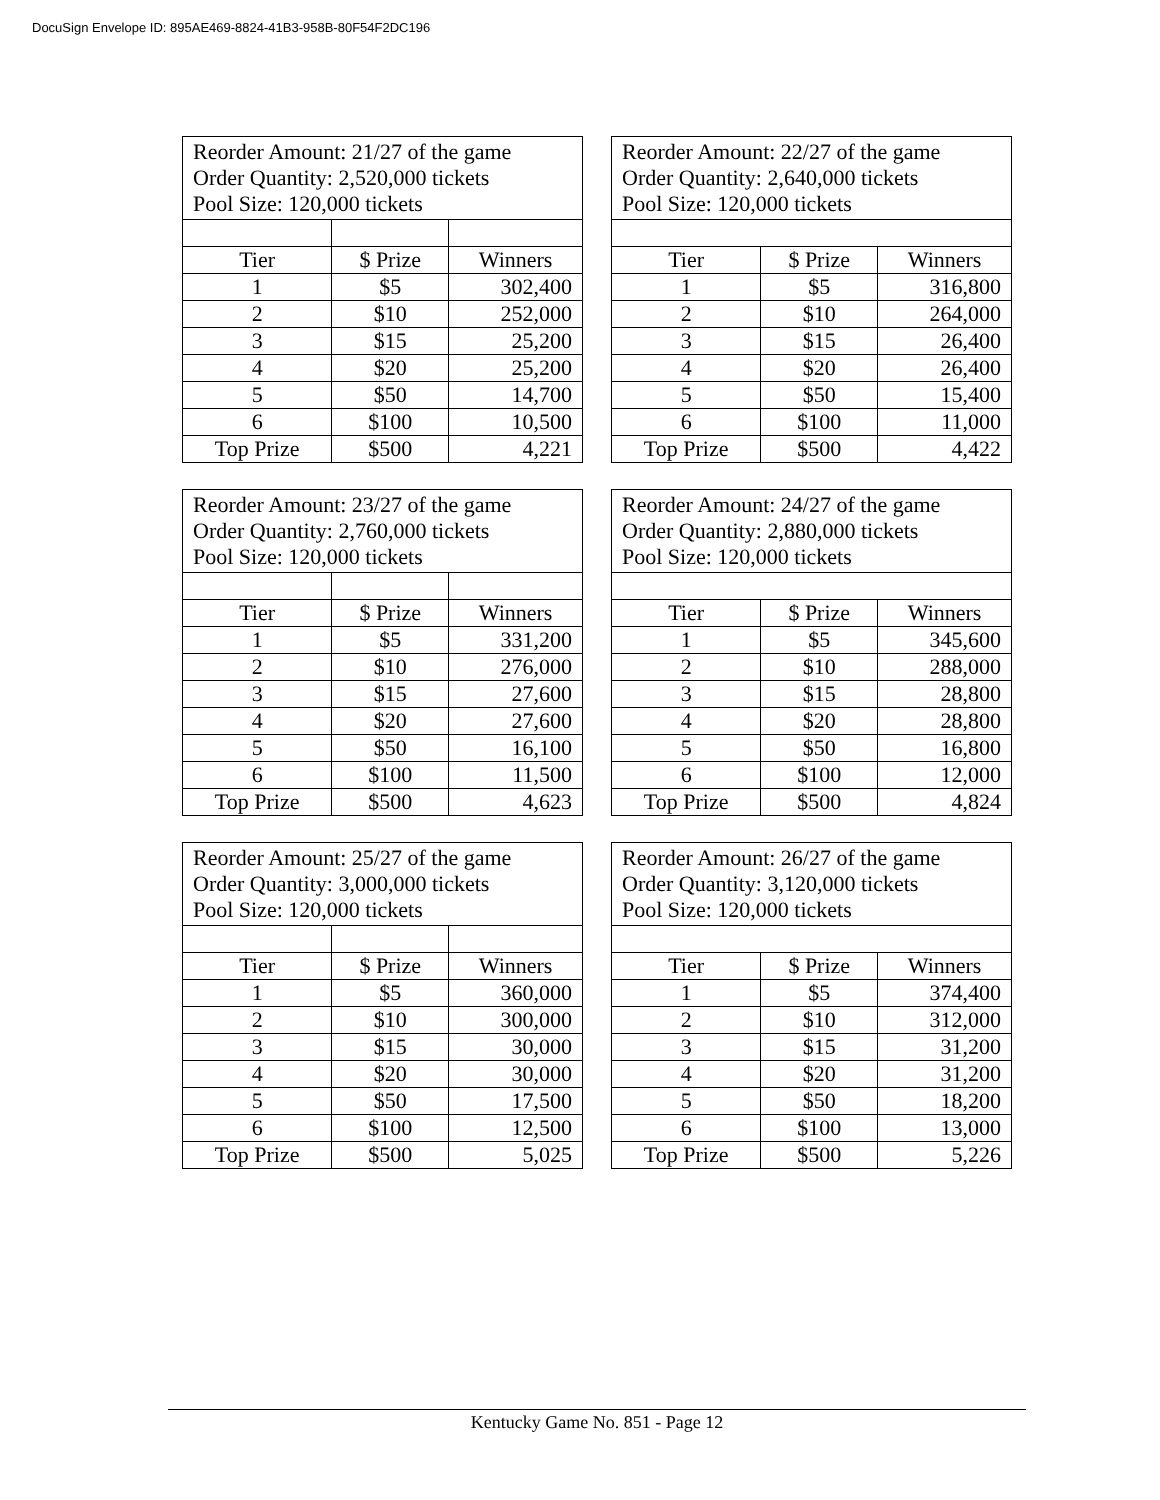DocuSign Envelope ID: 895AE469-8824-41B3-958B-80F54F2DC196
| Reorder Amount: 21/27 of the game Order Quantity: 2,520,000 tickets Pool Size: 120,000 tickets | | |
| Tier | $ Prize | Winners |
| 1 | $5 | 302,400 |
| 2 | $10 | 252,000 |
| 3 | $15 | 25,200 |
| 4 | $20 | 25,200 |
| 5 | $50 | 14,700 |
| 6 | $100 | 10,500 |
| Top Prize | $500 | 4,221 |
| Reorder Amount: 22/27 of the game Order Quantity: 2,640,000 tickets Pool Size: 120,000 tickets | | |
| Tier | $ Prize | Winners |
| 1 | $5 | 316,800 |
| 2 | $10 | 264,000 |
| 3 | $15 | 26,400 |
| 4 | $20 | 26,400 |
| 5 | $50 | 15,400 |
| 6 | $100 | 11,000 |
| Top Prize | $500 | 4,422 |
| Reorder Amount: 23/27 of the game Order Quantity: 2,760,000 tickets Pool Size: 120,000 tickets | | |
| Tier | $ Prize | Winners |
| 1 | $5 | 331,200 |
| 2 | $10 | 276,000 |
| 3 | $15 | 27,600 |
| 4 | $20 | 27,600 |
| 5 | $50 | 16,100 |
| 6 | $100 | 11,500 |
| Top Prize | $500 | 4,623 |
| Reorder Amount: 24/27 of the game Order Quantity: 2,880,000 tickets Pool Size: 120,000 tickets | | |
| Tier | $ Prize | Winners |
| 1 | $5 | 345,600 |
| 2 | $10 | 288,000 |
| 3 | $15 | 28,800 |
| 4 | $20 | 28,800 |
| 5 | $50 | 16,800 |
| 6 | $100 | 12,000 |
| Top Prize | $500 | 4,824 |
| Reorder Amount: 25/27 of the game Order Quantity: 3,000,000 tickets Pool Size: 120,000 tickets | | |
| Tier | $ Prize | Winners |
| 1 | $5 | 360,000 |
| 2 | $10 | 300,000 |
| 3 | $15 | 30,000 |
| 4 | $20 | 30,000 |
| 5 | $50 | 17,500 |
| 6 | $100 | 12,500 |
| Top Prize | $500 | 5,025 |
| Reorder Amount: 26/27 of the game Order Quantity: 3,120,000 tickets Pool Size: 120,000 tickets | | |
| Tier | $ Prize | Winners |
| 1 | $5 | 374,400 |
| 2 | $10 | 312,000 |
| 3 | $15 | 31,200 |
| 4 | $20 | 31,200 |
| 5 | $50 | 18,200 |
| 6 | $100 | 13,000 |
| Top Prize | $500 | 5,226 |
Kentucky Game No. 851 - Page 12